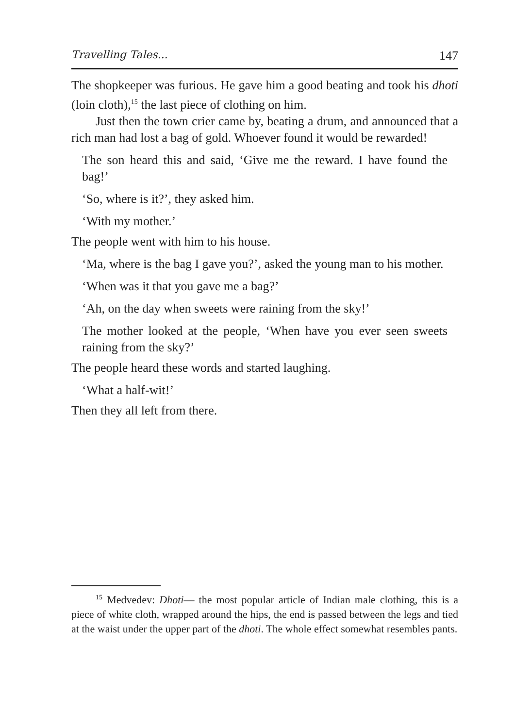Travelling Tales... 147
The shopkeeper was furious. He gave him a good beating and took his dhoti (loin cloth),<sup>15</sup> the last piece of clothing on him.
Just then the town crier came by, beating a drum, and announced that a rich man had lost a bag of gold. Whoever found it would be rewarded!
The son heard this and said, ‘Give me the reward. I have found the bag!’
‘So, where is it?’, they asked him.
‘With my mother.’
The people went with him to his house.
‘Ma, where is the bag I gave you?’, asked the young man to his mother.
‘When was it that you gave me a bag?’
‘Ah, on the day when sweets were raining from the sky!’
The mother looked at the people, ‘When have you ever seen sweets raining from the sky?’
The people heard these words and started laughing.
‘What a half-wit!’
Then they all left from there.
<sup>15</sup> Medvedev: Dhoti— the most popular article of Indian male clothing, this is a piece of white cloth, wrapped around the hips, the end is passed between the legs and tied at the waist under the upper part of the dhoti. The whole effect somewhat resembles pants.